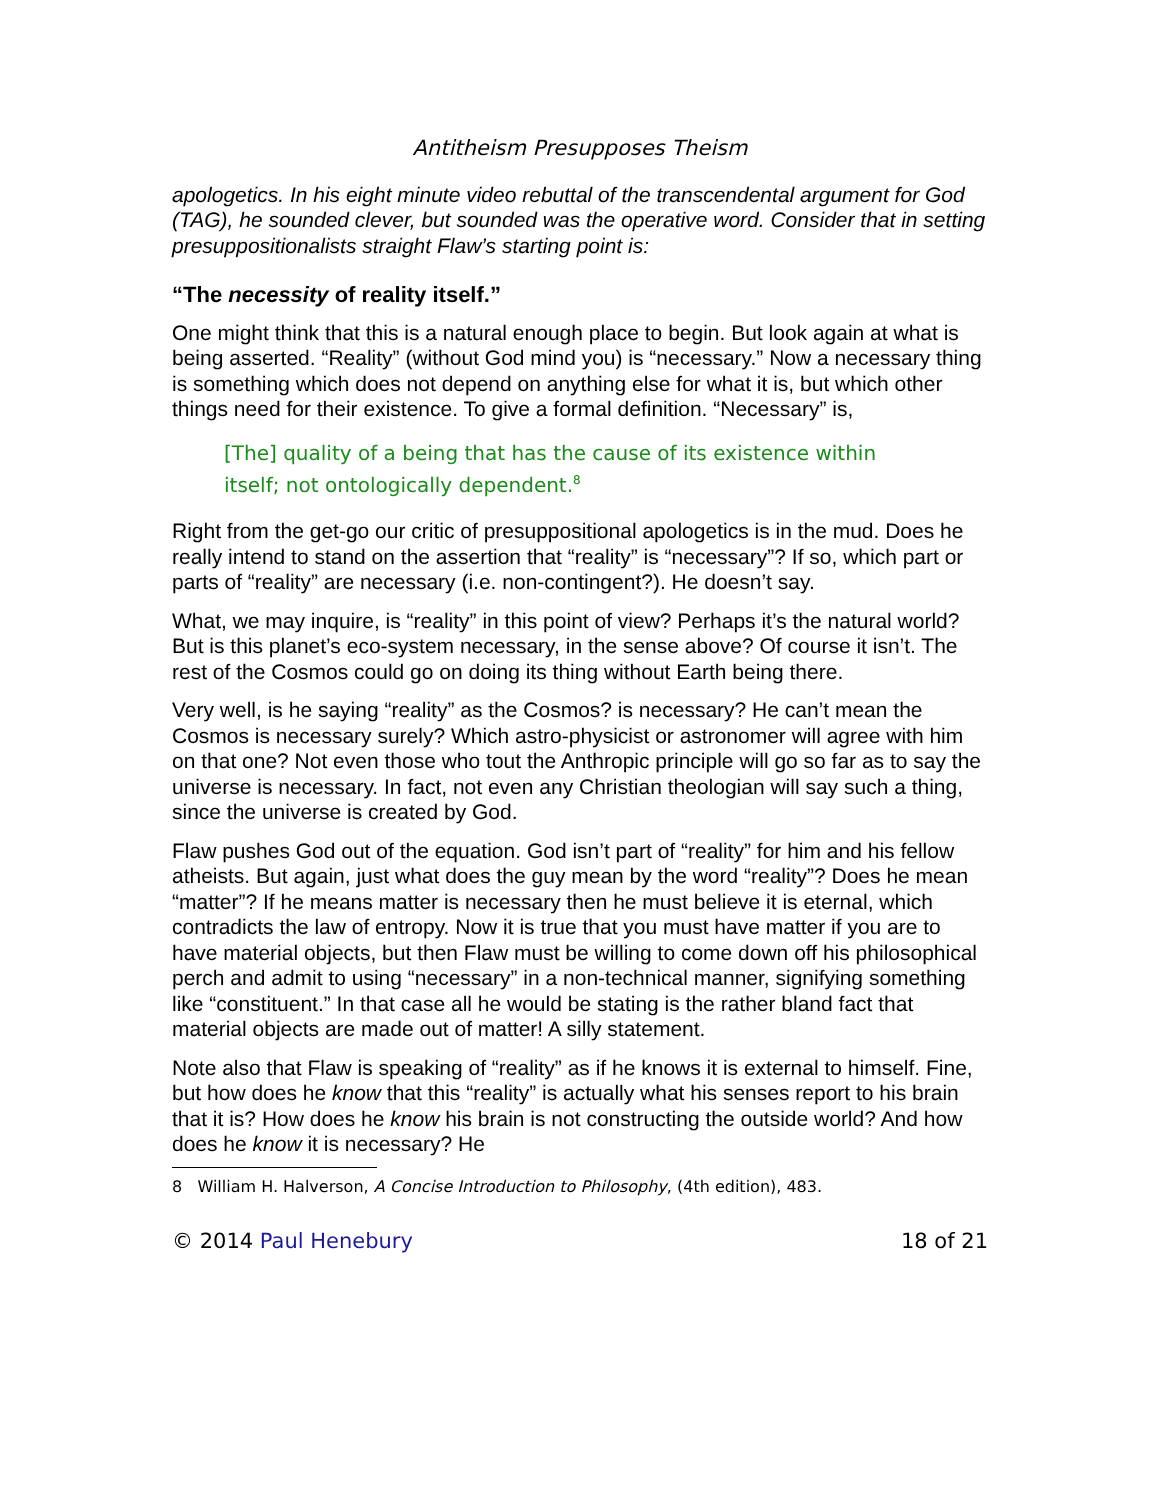Antitheism Presupposes Theism
apologetics. In his eight minute video rebuttal of the transcendental argument for God (TAG), he sounded clever, but sounded was the operative word. Consider that in setting presuppositionalists straight Flaw’s starting point is:
“The necessity of reality itself.”
One might think that this is a natural enough place to begin. But look again at what is being asserted. “Reality” (without God mind you) is “necessary.” Now a necessary thing is something which does not depend on anything else for what it is, but which other things need for their existence. To give a formal definition. “Necessary” is,
[The] quality of a being that has the cause of its existence within itself; not ontologically dependent.<sup>8</sup>
Right from the get-go our critic of presuppositional apologetics is in the mud. Does he really intend to stand on the assertion that “reality” is “necessary”? If so, which part or parts of “reality” are necessary (i.e. non-contingent?). He doesn’t say.
What, we may inquire, is “reality” in this point of view? Perhaps it’s the natural world? But is this planet’s eco-system necessary, in the sense above? Of course it isn’t. The rest of the Cosmos could go on doing its thing without Earth being there.
Very well, is he saying “reality” as the Cosmos? is necessary? He can’t mean the Cosmos is necessary surely? Which astro-physicist or astronomer will agree with him on that one? Not even those who tout the Anthropic principle will go so far as to say the universe is necessary. In fact, not even any Christian theologian will say such a thing, since the universe is created by God.
Flaw pushes God out of the equation. God isn’t part of “reality” for him and his fellow atheists. But again, just what does the guy mean by the word “reality”? Does he mean “matter”? If he means matter is necessary then he must believe it is eternal, which contradicts the law of entropy. Now it is true that you must have matter if you are to have material objects, but then Flaw must be willing to come down off his philosophical perch and admit to using “necessary” in a non-technical manner, signifying something like “constituent.” In that case all he would be stating is the rather bland fact that material objects are made out of matter! A silly statement.
Note also that Flaw is speaking of “reality” as if he knows it is external to himself. Fine, but how does he know that this “reality” is actually what his senses report to his brain that it is? How does he know his brain is not constructing the outside world? And how does he know it is necessary? He
8 William H. Halverson, A Concise Introduction to Philosophy, (4th edition), 483.
© 2014 Paul Henebury 18 of 21